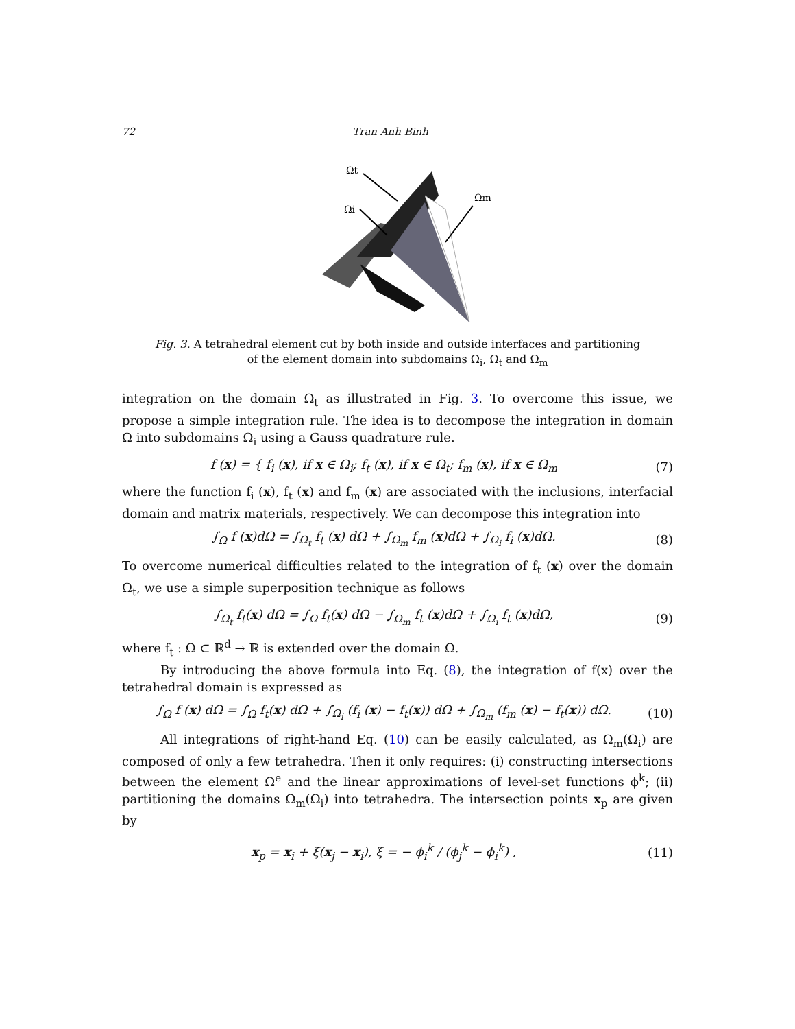72 Tran Anh Binh
Ωi
Ωt
Ωm
Fig. 3. A tetrahedral element cut by both inside and outside interfaces and partitioning of the element domain into subdomains Ω<sub>i</sub>, Ω<sub>t</sub> and Ω<sub>m</sub>
integration on the domain Ω<sub>t</sub> as illustrated in Fig. 3. To overcome this issue, we propose a simple integration rule. The idea is to decompose the integration in domain Ω into subdomains Ω<sub>i</sub> using a Gauss quadrature rule.
f (x) = { f<sub>i</sub> (x), if x ∈ Ω<sub>i</sub>; f<sub>t</sub> (x), if x ∈ Ω<sub>t</sub>; f<sub>m</sub> (x), if x ∈ Ω<sub>m</sub>
(7)
where the function f<sub>i</sub> (x), f<sub>t</sub> (x) and f<sub>m</sub> (x) are associated with the inclusions, interfacial domain and matrix materials, respectively. We can decompose this integration into
∫<sub>Ω</sub> f (x)dΩ = ∫<sub>Ω<sub>t</sub></sub> f<sub>t</sub> (x) dΩ + ∫<sub>Ω<sub>m</sub></sub> f<sub>m</sub> (x)dΩ + ∫<sub>Ω<sub>i</sub></sub> f<sub>i</sub> (x)dΩ.
(8)
To overcome numerical difficulties related to the integration of f<sub>t</sub> (x) over the domain Ω<sub>t</sub>, we use a simple superposition technique as follows
∫<sub>Ω<sub>t</sub></sub> f<sub>t</sub>(x) dΩ = ∫<sub>Ω</sub> f<sub>t</sub>(x) dΩ − ∫<sub>Ω<sub>m</sub></sub> f<sub>t</sub> (x)dΩ + ∫<sub>Ω<sub>i</sub></sub> f<sub>t</sub> (x)dΩ,
(9)
where f<sub>t</sub> : Ω ⊂ ℝ<sup>d</sup> → ℝ is extended over the domain Ω.
By introducing the above formula into Eq. (8), the integration of f(x) over the tetrahedral domain is expressed as
∫<sub>Ω</sub> f (x) dΩ = ∫<sub>Ω</sub> f<sub>t</sub>(x) dΩ + ∫<sub>Ω<sub>i</sub></sub> (f<sub>i</sub> (x) − f<sub>t</sub>(x)) dΩ + ∫<sub>Ω<sub>m</sub></sub> (f<sub>m</sub> (x) − f<sub>t</sub>(x)) dΩ.
(10)
All integrations of right-hand Eq. (10) can be easily calculated, as Ω<sub>m</sub>(Ω<sub>i</sub>) are composed of only a few tetrahedra. Then it only requires: (i) constructing intersections between the element Ω<sup>e</sup> and the linear approximations of level-set functions ϕ<sup>k</sup>; (ii) partitioning the domains Ω<sub>m</sub>(Ω<sub>i</sub>) into tetrahedra. The intersection points x<sub>p</sub> are given by
x<sub>p</sub> = x<sub>i</sub> + ξ(x<sub>j</sub> − x<sub>i</sub>), ξ = − ϕ<sub>i</sub><sup>k</sup> / (ϕ<sub>j</sub><sup>k</sup> − ϕ<sub>i</sub><sup>k</sup>) ,
(11)